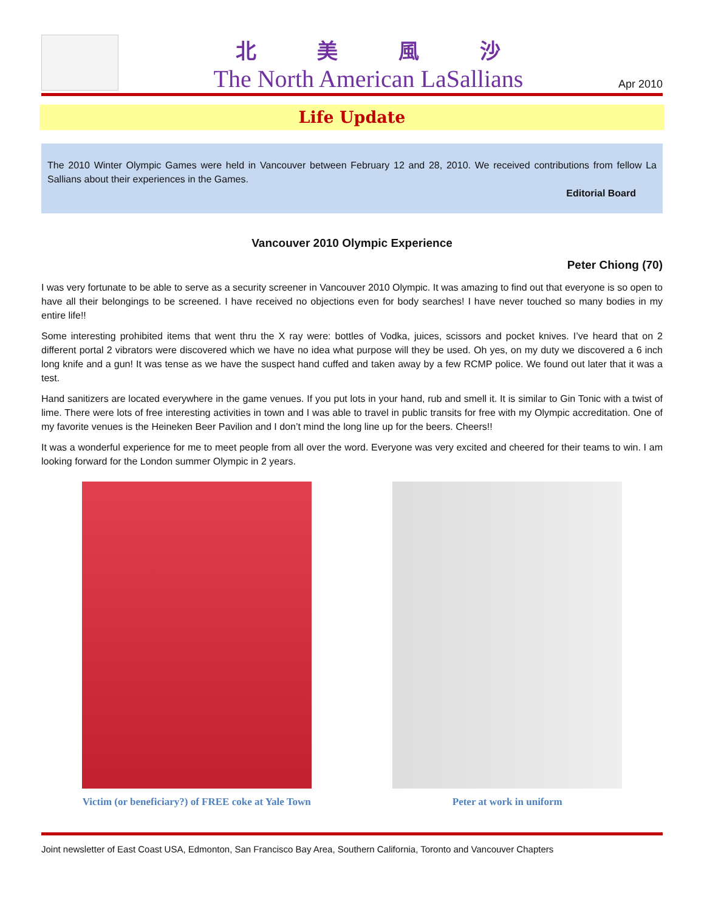北美風沙
The North American LaSallians
Apr 2010
Life Update
The 2010 Winter Olympic Games were held in Vancouver between February 12 and 28, 2010. We received contributions from fellow La Sallians about their experiences in the Games.
Editorial Board
Vancouver 2010 Olympic Experience
Peter Chiong (70)
I was very fortunate to be able to serve as a security screener in Vancouver 2010 Olympic. It was amazing to find out that everyone is so open to have all their belongings to be screened. I have received no objections even for body searches! I have never touched so many bodies in my entire life!!
Some interesting prohibited items that went thru the X ray were: bottles of Vodka, juices, scissors and pocket knives. I’ve heard that on 2 different portal 2 vibrators were discovered which we have no idea what purpose will they be used. Oh yes, on my duty we discovered a 6 inch long knife and a gun! It was tense as we have the suspect hand cuffed and taken away by a few RCMP police. We found out later that it was a test.
Hand sanitizers are located everywhere in the game venues. If you put lots in your hand, rub and smell it. It is similar to Gin Tonic with a twist of lime. There were lots of free interesting activities in town and I was able to travel in public transits for free with my Olympic accreditation. One of my favorite venues is the Heineken Beer Pavilion and I don’t mind the long line up for the beers. Cheers!!
It was a wonderful experience for me to meet people from all over the word. Everyone was very excited and cheered for their teams to win. I am looking forward for the London summer Olympic in 2 years.
Victim (or beneficiary?) of FREE coke at Yale Town
Peter at work in uniform
Joint newsletter of East Coast USA, Edmonton, San Francisco Bay Area, Southern California, Toronto and Vancouver Chapters